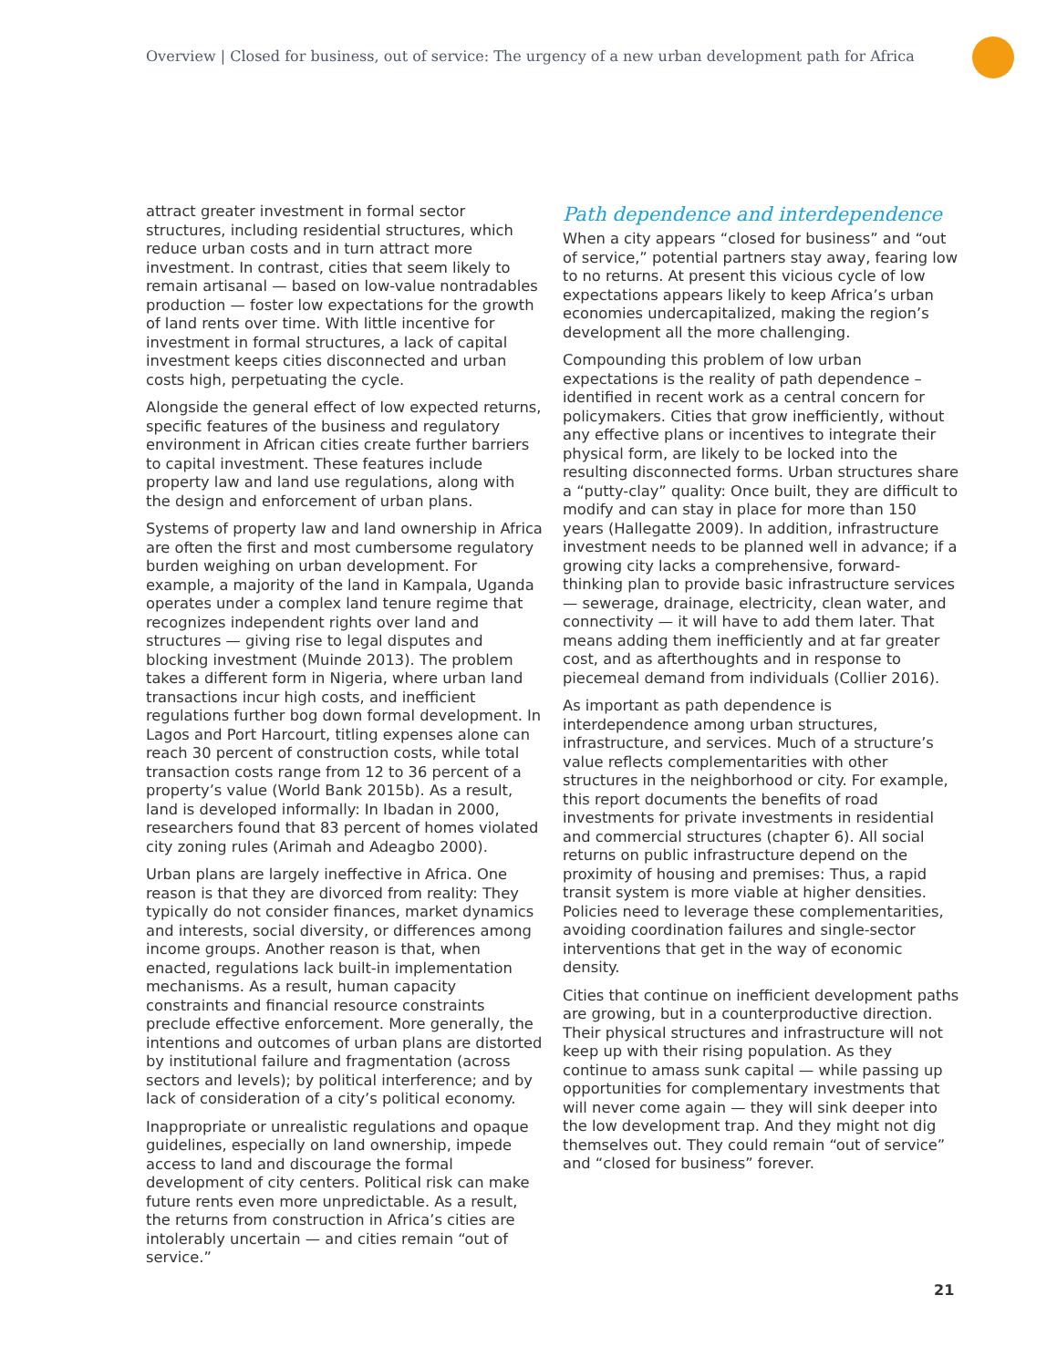Overview | Closed for business, out of service: The urgency of a new urban development path for Africa
attract greater investment in formal sector structures, including residential structures, which reduce urban costs and in turn attract more investment. In contrast, cities that seem likely to remain artisanal — based on low-value nontradables production — foster low expectations for the growth of land rents over time. With little incentive for investment in formal structures, a lack of capital investment keeps cities disconnected and urban costs high, perpetuating the cycle.
Alongside the general effect of low expected returns, specific features of the business and regulatory environment in African cities create further barriers to capital investment. These features include property law and land use regulations, along with the design and enforcement of urban plans.
Systems of property law and land ownership in Africa are often the first and most cumbersome regulatory burden weighing on urban development. For example, a majority of the land in Kampala, Uganda operates under a complex land tenure regime that recognizes independent rights over land and structures — giving rise to legal disputes and blocking investment (Muinde 2013). The problem takes a different form in Nigeria, where urban land transactions incur high costs, and inefficient regulations further bog down formal development. In Lagos and Port Harcourt, titling expenses alone can reach 30 percent of construction costs, while total transaction costs range from 12 to 36 percent of a property’s value (World Bank 2015b). As a result, land is developed informally: In Ibadan in 2000, researchers found that 83 percent of homes violated city zoning rules (Arimah and Adeagbo 2000).
Urban plans are largely ineffective in Africa. One reason is that they are divorced from reality: They typically do not consider finances, market dynamics and interests, social diversity, or differences among income groups. Another reason is that, when enacted, regulations lack built-in implementation mechanisms. As a result, human capacity constraints and financial resource constraints preclude effective enforcement. More generally, the intentions and outcomes of urban plans are distorted by institutional failure and fragmentation (across sectors and levels); by political interference; and by lack of consideration of a city’s political economy.
Inappropriate or unrealistic regulations and opaque guidelines, especially on land ownership, impede access to land and discourage the formal development of city centers. Political risk can make future rents even more unpredictable. As a result, the returns from construction in Africa’s cities are intolerably uncertain — and cities remain “out of service.”
Path dependence and interdependence
When a city appears “closed for business” and “out of service,” potential partners stay away, fearing low to no returns. At present this vicious cycle of low expectations appears likely to keep Africa’s urban economies undercapitalized, making the region’s development all the more challenging.
Compounding this problem of low urban expectations is the reality of path dependence –identified in recent work as a central concern for policymakers. Cities that grow inefficiently, without any effective plans or incentives to integrate their physical form, are likely to be locked into the resulting disconnected forms. Urban structures share a “putty-clay” quality: Once built, they are difficult to modify and can stay in place for more than 150 years (Hallegatte 2009). In addition, infrastructure investment needs to be planned well in advance; if a growing city lacks a comprehensive, forward-thinking plan to provide basic infrastructure services — sewerage, drainage, electricity, clean water, and connectivity — it will have to add them later. That means adding them inefficiently and at far greater cost, and as afterthoughts and in response to piecemeal demand from individuals (Collier 2016).
As important as path dependence is interdependence among urban structures, infrastructure, and services. Much of a structure’s value reflects complementarities with other structures in the neighborhood or city. For example, this report documents the benefits of road investments for private investments in residential and commercial structures (chapter 6). All social returns on public infrastructure depend on the proximity of housing and premises: Thus, a rapid transit system is more viable at higher densities. Policies need to leverage these complementarities, avoiding coordination failures and single-sector interventions that get in the way of economic density.
Cities that continue on inefficient development paths are growing, but in a counterproductive direction. Their physical structures and infrastructure will not keep up with their rising population. As they continue to amass sunk capital — while passing up opportunities for complementary investments that will never come again — they will sink deeper into the low development trap. And they might not dig themselves out. They could remain “out of service” and “closed for business” forever.
21